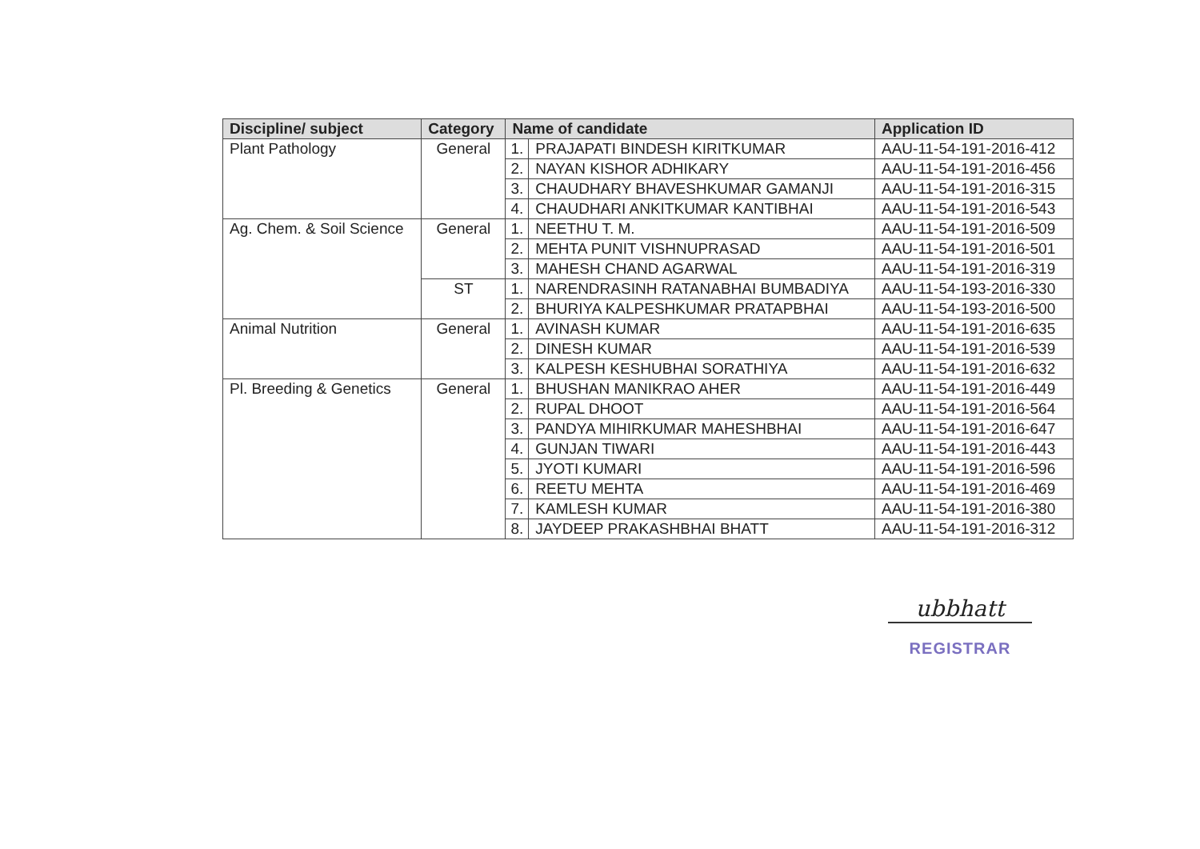| Discipline/ subject | Category | Name of candidate | | Application ID |
| --- | --- | --- | --- | --- |
| Plant Pathology | General | 1. | PRAJAPATI BINDESH KIRITKUMAR | AAU-11-54-191-2016-412 |
| | | 2. | NAYAN KISHOR ADHIKARY | AAU-11-54-191-2016-456 |
| | | 3. | CHAUDHARY BHAVESHKUMAR GAMANJI | AAU-11-54-191-2016-315 |
| | | 4. | CHAUDHARI ANKITKUMAR KANTIBHAI | AAU-11-54-191-2016-543 |
| Ag. Chem. & Soil Science | General | 1. | NEETHU T. M. | AAU-11-54-191-2016-509 |
| | | 2. | MEHTA PUNIT VISHNUPRASAD | AAU-11-54-191-2016-501 |
| | | 3. | MAHESH CHAND AGARWAL | AAU-11-54-191-2016-319 |
| | ST | 1. | NARENDRASINH RATANABHAI BUMBADIYA | AAU-11-54-193-2016-330 |
| | | 2. | BHURIYA KALPESHKUMAR PRATAPBHAI | AAU-11-54-193-2016-500 |
| Animal Nutrition | General | 1. | AVINASH KUMAR | AAU-11-54-191-2016-635 |
| | | 2. | DINESH KUMAR | AAU-11-54-191-2016-539 |
| | | 3. | KALPESH KESHUBHAI SORATHIYA | AAU-11-54-191-2016-632 |
| Pl. Breeding & Genetics | General | 1. | BHUSHAN MANIKRAO AHER | AAU-11-54-191-2016-449 |
| | | 2. | RUPAL DHOOT | AAU-11-54-191-2016-564 |
| | | 3. | PANDYA MIHIRKUMAR MAHESHBHAI | AAU-11-54-191-2016-647 |
| | | 4. | GUNJAN TIWARI | AAU-11-54-191-2016-443 |
| | | 5. | JYOTI KUMARI | AAU-11-54-191-2016-596 |
| | | 6. | REETU MEHTA | AAU-11-54-191-2016-469 |
| | | 7. | KAMLESH KUMAR | AAU-11-54-191-2016-380 |
| | | 8. | JAYDEEP PRAKASHBHAI BHATT | AAU-11-54-191-2016-312 |
ubbhatt
REGISTRAR